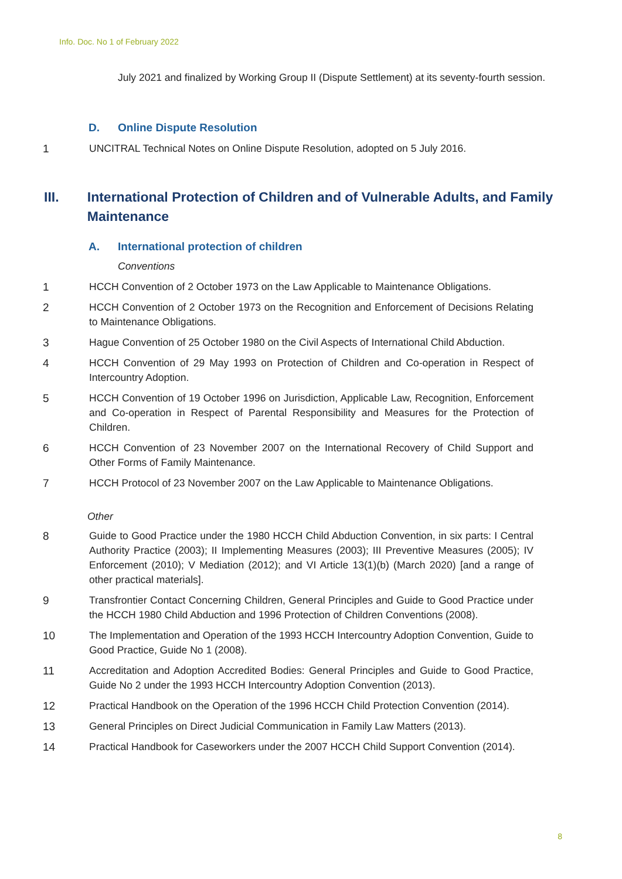Info. Doc. No 1 of February 2022
July 2021 and finalized by Working Group II (Dispute Settlement) at its seventy-fourth session.
D. Online Dispute Resolution
1 UNCITRAL Technical Notes on Online Dispute Resolution, adopted on 5 July 2016.
III. International Protection of Children and of Vulnerable Adults, and Family Maintenance
A. International protection of children
Conventions
1 HCCH Convention of 2 October 1973 on the Law Applicable to Maintenance Obligations.
2 HCCH Convention of 2 October 1973 on the Recognition and Enforcement of Decisions Relating to Maintenance Obligations.
3 Hague Convention of 25 October 1980 on the Civil Aspects of International Child Abduction.
4 HCCH Convention of 29 May 1993 on Protection of Children and Co-operation in Respect of Intercountry Adoption.
5 HCCH Convention of 19 October 1996 on Jurisdiction, Applicable Law, Recognition, Enforcement and Co-operation in Respect of Parental Responsibility and Measures for the Protection of Children.
6 HCCH Convention of 23 November 2007 on the International Recovery of Child Support and Other Forms of Family Maintenance.
7 HCCH Protocol of 23 November 2007 on the Law Applicable to Maintenance Obligations.
Other
8 Guide to Good Practice under the 1980 HCCH Child Abduction Convention, in six parts: I Central Authority Practice (2003); II Implementing Measures (2003); III Preventive Measures (2005); IV Enforcement (2010); V Mediation (2012); and VI Article 13(1)(b) (March 2020) [and a range of other practical materials].
9 Transfrontier Contact Concerning Children, General Principles and Guide to Good Practice under the HCCH 1980 Child Abduction and 1996 Protection of Children Conventions (2008).
10 The Implementation and Operation of the 1993 HCCH Intercountry Adoption Convention, Guide to Good Practice, Guide No 1 (2008).
11 Accreditation and Adoption Accredited Bodies: General Principles and Guide to Good Practice, Guide No 2 under the 1993 HCCH Intercountry Adoption Convention (2013).
12 Practical Handbook on the Operation of the 1996 HCCH Child Protection Convention (2014).
13 General Principles on Direct Judicial Communication in Family Law Matters (2013).
14 Practical Handbook for Caseworkers under the 2007 HCCH Child Support Convention (2014).
8